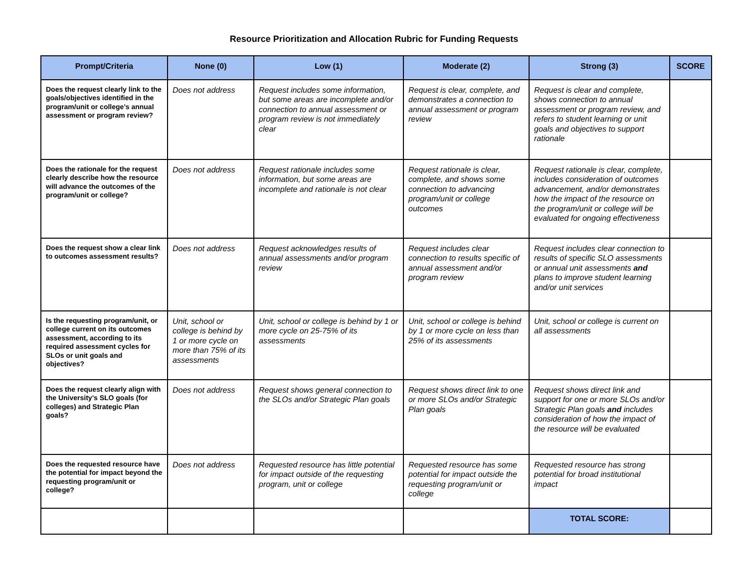Resource Prioritization and Allocation Rubric for Funding Requests
| Prompt/Criteria | None (0) | Low (1) | Moderate (2) | Strong (3) | SCORE |
| --- | --- | --- | --- | --- | --- |
| Does the request clearly link to the goals/objectives identified in the program/unit or college’s annual assessment or program review? | Does not address | Request includes some information, but some areas are incomplete and/or connection to annual assessment or program review is not immediately clear | Request is clear, complete, and demonstrates a connection to annual assessment or program review | Request is clear and complete, shows connection to annual assessment or program review, and refers to student learning or unit goals and objectives to support rationale | |
| Does the rationale for the request clearly describe how the resource will advance the outcomes of the program/unit or college? | Does not address | Request rationale includes some information, but some areas are incomplete and rationale is not clear | Request rationale is clear, complete, and shows some connection to advancing program/unit or college outcomes | Request rationale is clear, complete, includes consideration of outcomes advancement, and/or demonstrates how the impact of the resource on the program/unit or college will be evaluated for ongoing effectiveness | |
| Does the request show a clear link to outcomes assessment results? | Does not address | Request acknowledges results of annual assessments and/or program review | Request includes clear connection to results specific of annual assessment and/or program review | Request includes clear connection to results of specific SLO assessments or annual unit assessments and plans to improve student learning and/or unit services | |
| Is the requesting program/unit, or college current on its outcomes assessment, according to its required assessment cycles for SLOs or unit goals and objectives? | Unit, school or college is behind by 1 or more cycle on more than 75% of its assessments | Unit, school or college is behind by 1 or more cycle on 25-75% of its assessments | Unit, school or college is behind by 1 or more cycle on less than 25% of its assessments | Unit, school or college is current on all assessments | |
| Does the request clearly align with the University’s SLO goals (for colleges) and Strategic Plan goals? | Does not address | Request shows general connection to the SLOs and/or Strategic Plan goals | Request shows direct link to one or more SLOs and/or Strategic Plan goals | Request shows direct link and support for one or more SLOs and/or Strategic Plan goals and includes consideration of how the impact of the resource will be evaluated | |
| Does the requested resource have the potential for impact beyond the requesting program/unit or college? | Does not address | Requested resource has little potential for impact outside of the requesting program, unit or college | Requested resource has some potential for impact outside the requesting program/unit or college | Requested resource has strong potential for broad institutional impact | |
| | | | | TOTAL SCORE: | |